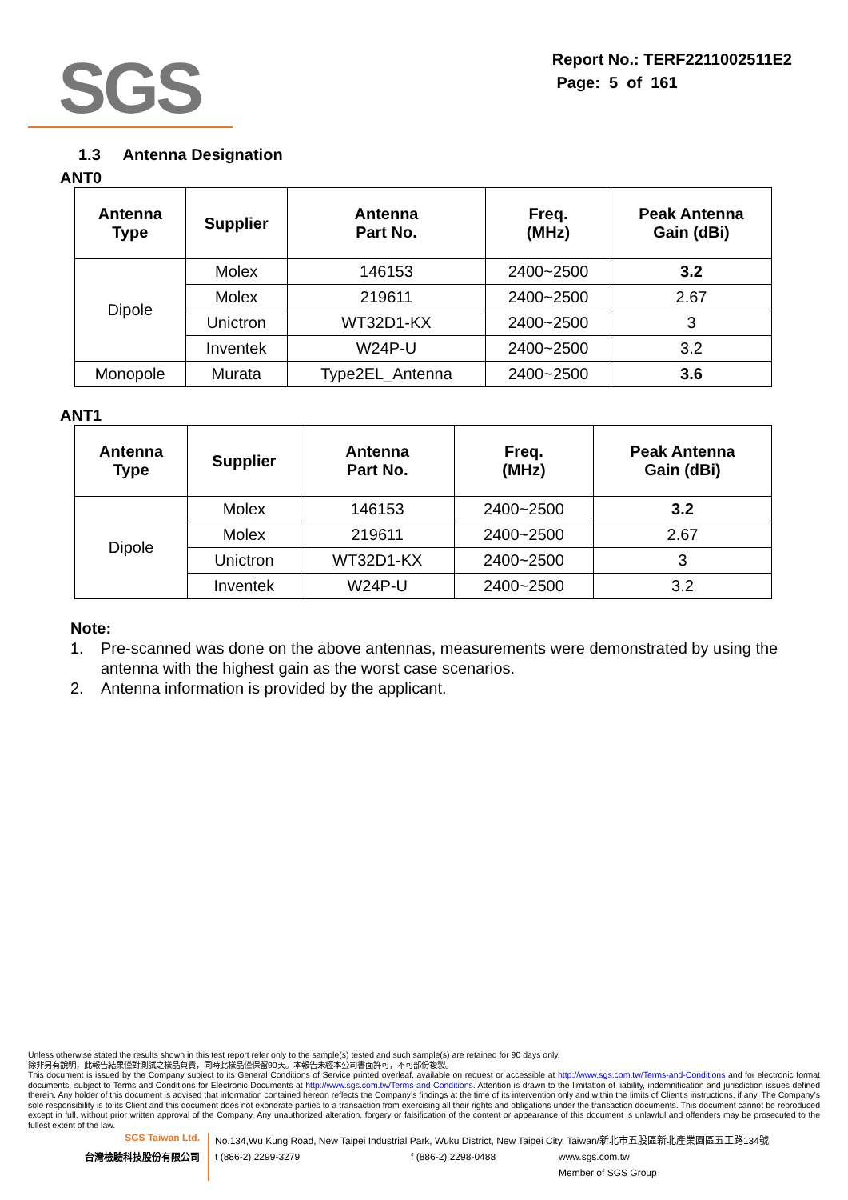SGS
Report No.: TERF2211002511E2
Page: 5 of 161
1.3 Antenna Designation
ANT0
| Antenna Type | Supplier | Antenna Part No. | Freq. (MHz) | Peak Antenna Gain (dBi) |
| --- | --- | --- | --- | --- |
| Dipole | Molex | 146153 | 2400~2500 | 3.2 |
| | Molex | 219611 | 2400~2500 | 2.67 |
| | Unictron | WT32D1-KX | 2400~2500 | 3 |
| | Inventek | W24P-U | 2400~2500 | 3.2 |
| Monopole | Murata | Type2EL_Antenna | 2400~2500 | 3.6 |
ANT1
| Antenna Type | Supplier | Antenna Part No. | Freq. (MHz) | Peak Antenna Gain (dBi) |
| --- | --- | --- | --- | --- |
| Dipole | Molex | 146153 | 2400~2500 | 3.2 |
| | Molex | 219611 | 2400~2500 | 2.67 |
| | Unictron | WT32D1-KX | 2400~2500 | 3 |
| | Inventek | W24P-U | 2400~2500 | 3.2 |
Note:
1. Pre-scanned was done on the above antennas, measurements were demonstrated by using the antenna with the highest gain as the worst case scenarios.
2. Antenna information is provided by the applicant.
Unless otherwise stated the results shown in this test report refer only to the sample(s) tested and such sample(s) are retained for 90 days only.
除非另有說明，此報告結果僅對測試之樣品負責，同時此樣品僅保留90天。本報告未經本公司書面許可，不可部份複製。
This document is issued by the Company subject to its General Conditions of Service printed overleaf, available on request or accessible at http://www.sgs.com.tw/Terms-and-Conditions and for electronic format documents, subject to Terms and Conditions for Electronic Documents at http://www.sgs.com.tw/Terms-and-Conditions. Attention is drawn to the limitation of liability, indemnification and jurisdiction issues defined therein. Any holder of this document is advised that information contained hereon reflects the Company’s findings at the time of its intervention only and within the limits of Client’s instructions, if any. The Company’s sole responsibility is to its Client and this document does not exonerate parties to a transaction from exercising all their rights and obligations under the transaction documents. This document cannot be reproduced except in full, without prior written approval of the Company. Any unauthorized alteration, forgery or falsification of the content or appearance of this document is unlawful and offenders may be prosecuted to the fullest extent of the law.
SGS Taiwan Ltd.
台灣檢驗科技股份有限公司
No.134,Wu Kung Road, New Taipei Industrial Park, Wuku District, New Taipei City, Taiwan/新北市五股區新北產業園區五工路134號
t (886-2) 2299-3279 f (886-2) 2298-0488 www.sgs.com.tw
Member of SGS Group